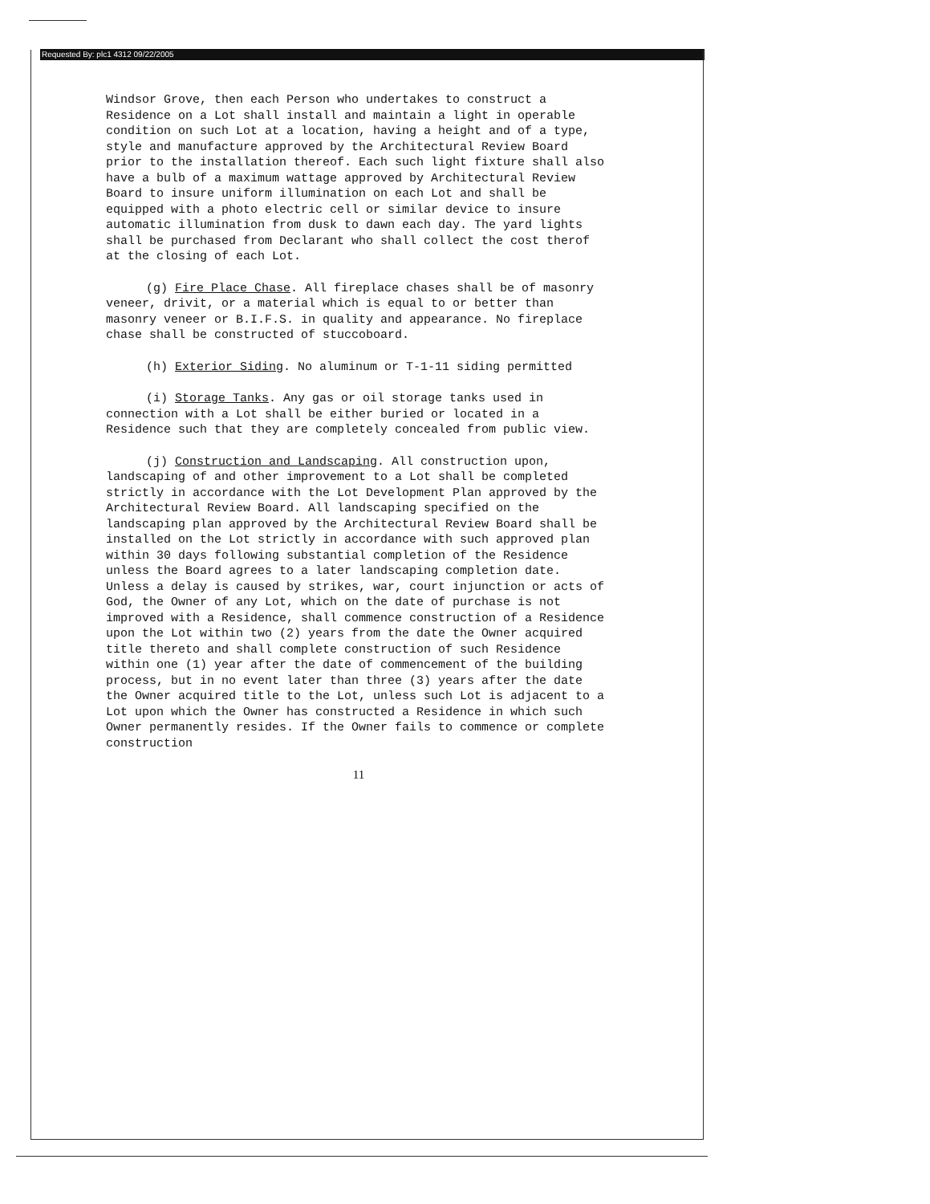Requested By: plc1 4312 09/22/2005
Windsor Grove, then each Person who undertakes to construct a Residence on a Lot shall install and maintain a light in operable condition on such Lot at a location, having a height and of a type, style and manufacture approved by the Architectural Review Board prior to the installation thereof. Each such light fixture shall also have a bulb of a maximum wattage approved by Architectural Review Board to insure uniform illumination on each Lot and shall be equipped with a photo electric cell or similar device to insure automatic illumination from dusk to dawn each day. The yard lights shall be purchased from Declarant who shall collect the cost therof at the closing of each Lot.
(g) Fire Place Chase. All fireplace chases shall be of masonry veneer, drivit, or a material which is equal to or better than masonry veneer or B.I.F.S. in quality and appearance. No fireplace chase shall be constructed of stuccoboard.
(h) Exterior Siding. No aluminum or T-1-11 siding permitted
(i) Storage Tanks. Any gas or oil storage tanks used in connection with a Lot shall be either buried or located in a Residence such that they are completely concealed from public view.
(j) Construction and Landscaping. All construction upon, landscaping of and other improvement to a Lot shall be completed strictly in accordance with the Lot Development Plan approved by the Architectural Review Board. All landscaping specified on the landscaping plan approved by the Architectural Review Board shall be installed on the Lot strictly in accordance with such approved plan within 30 days following substantial completion of the Residence unless the Board agrees to a later landscaping completion date. Unless a delay is caused by strikes, war, court injunction or acts of God, the Owner of any Lot, which on the date of purchase is not improved with a Residence, shall commence construction of a Residence upon the Lot within two (2) years from the date the Owner acquired title thereto and shall complete construction of such Residence within one (1) year after the date of commencement of the building process, but in no event later than three (3) years after the date the Owner acquired title to the Lot, unless such Lot is adjacent to a Lot upon which the Owner has constructed a Residence in which such Owner permanently resides. If the Owner fails to commence or complete construction
11